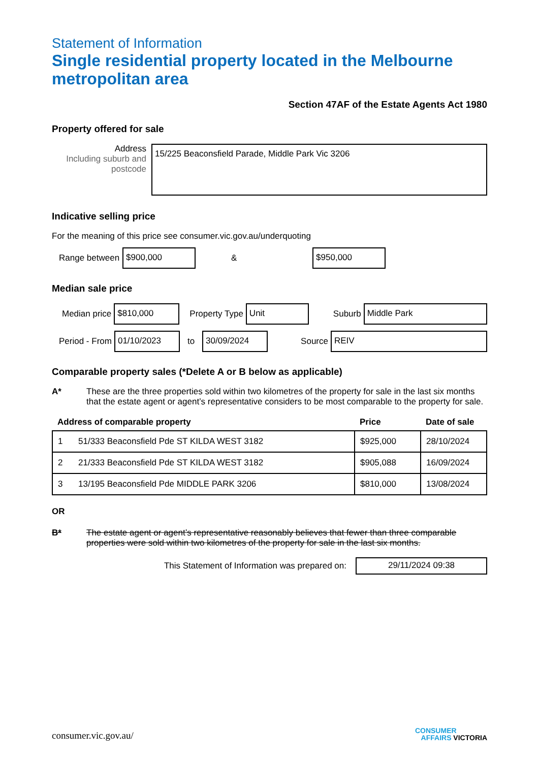Statement of Information
Single residential property located in the Melbourne metropolitan area
Section 47AF of the Estate Agents Act 1980
Property offered for sale
Address
Including suburb and postcode
15/225 Beaconsfield Parade, Middle Park Vic 3206
Indicative selling price
For the meaning of this price see consumer.vic.gov.au/underquoting
Range between
$900,000
&
$950,000
Median sale price
Median price
$810,000
Property Type
Unit
Suburb
Middle Park
Period - From
01/10/2023
to
30/09/2024
Source
REIV
Comparable property sales (*Delete A or B below as applicable)
A* These are the three properties sold within two kilometres of the property for sale in the last six months that the estate agent or agent’s representative considers to be most comparable to the property for sale.
| Address of comparable property | | Price | Date of sale |
| --- | --- | --- | --- |
| 1 | 51/333 Beaconsfield Pde ST KILDA WEST 3182 | $925,000 | 28/10/2024 |
| 2 | 21/333 Beaconsfield Pde ST KILDA WEST 3182 | $905,088 | 16/09/2024 |
| 3 | 13/195 Beaconsfield Pde MIDDLE PARK 3206 | $810,000 | 13/08/2024 |
OR
B* The estate agent or agent’s representative reasonably believes that fewer than three comparable properties were sold within two kilometres of the property for sale in the last six months.
This Statement of Information was prepared on:
29/11/2024 09:38
consumer.vic.gov.au/ CONSUMER
AFFAIRS VICTORIA